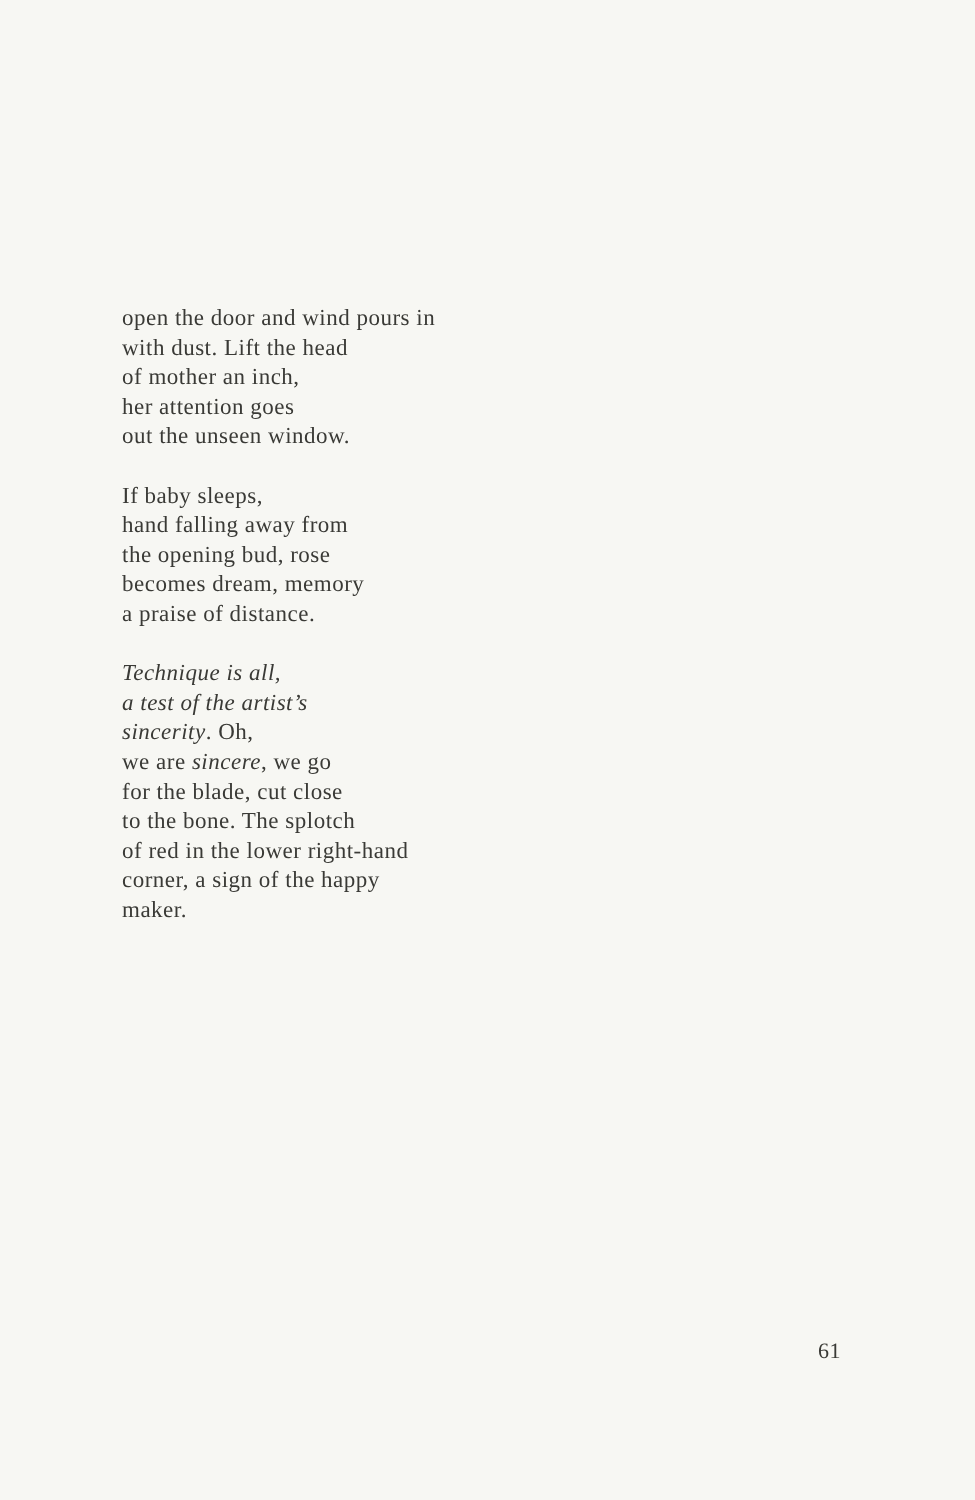open the door and wind pours in
with dust. Lift the head
of mother an inch,
her attention goes
out the unseen window.
If baby sleeps,
hand falling away from
the opening bud, rose
becomes dream, memory
a praise of distance.
Technique is all,
a test of the artist’s
sincerity. Oh,
we are sincere, we go
for the blade, cut close
to the bone. The splotch
of red in the lower right-hand
corner, a sign of the happy
maker.
61